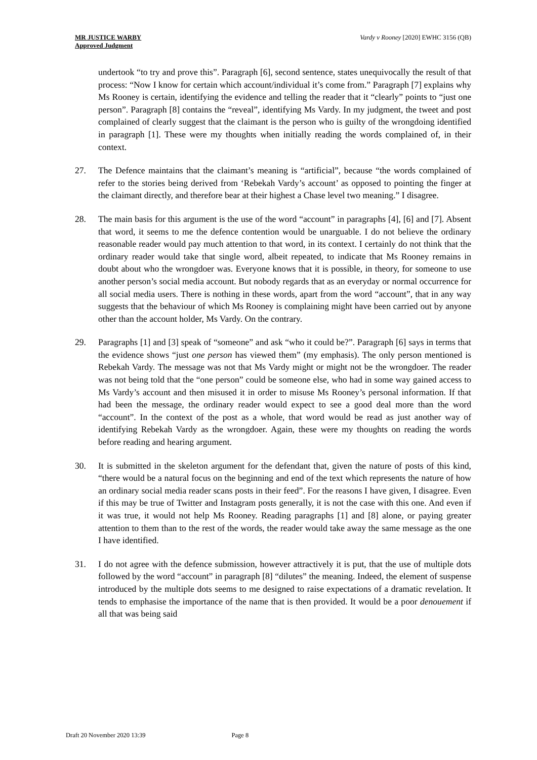MR JUSTICE WARBY
Approved Judgment
Vardy v Rooney [2020] EWHC 3156 (QB)
undertook “to try and prove this”. Paragraph [6], second sentence, states unequivocally the result of that process: “Now I know for certain which account/individual it’s come from.” Paragraph [7] explains why Ms Rooney is certain, identifying the evidence and telling the reader that it “clearly” points to “just one person”. Paragraph [8] contains the “reveal”, identifying Ms Vardy. In my judgment, the tweet and post complained of clearly suggest that the claimant is the person who is guilty of the wrongdoing identified in paragraph [1]. These were my thoughts when initially reading the words complained of, in their context.
27. The Defence maintains that the claimant’s meaning is “artificial”, because “the words complained of refer to the stories being derived from ‘Rebekah Vardy’s account’ as opposed to pointing the finger at the claimant directly, and therefore bear at their highest a Chase level two meaning.” I disagree.
28. The main basis for this argument is the use of the word “account” in paragraphs [4], [6] and [7]. Absent that word, it seems to me the defence contention would be unarguable. I do not believe the ordinary reasonable reader would pay much attention to that word, in its context. I certainly do not think that the ordinary reader would take that single word, albeit repeated, to indicate that Ms Rooney remains in doubt about who the wrongdoer was. Everyone knows that it is possible, in theory, for someone to use another person’s social media account. But nobody regards that as an everyday or normal occurrence for all social media users. There is nothing in these words, apart from the word “account”, that in any way suggests that the behaviour of which Ms Rooney is complaining might have been carried out by anyone other than the account holder, Ms Vardy. On the contrary.
29. Paragraphs [1] and [3] speak of “someone” and ask “who it could be?”. Paragraph [6] says in terms that the evidence shows “just one person has viewed them” (my emphasis). The only person mentioned is Rebekah Vardy. The message was not that Ms Vardy might or might not be the wrongdoer. The reader was not being told that the “one person” could be someone else, who had in some way gained access to Ms Vardy’s account and then misused it in order to misuse Ms Rooney’s personal information. If that had been the message, the ordinary reader would expect to see a good deal more than the word “account”. In the context of the post as a whole, that word would be read as just another way of identifying Rebekah Vardy as the wrongdoer. Again, these were my thoughts on reading the words before reading and hearing argument.
30. It is submitted in the skeleton argument for the defendant that, given the nature of posts of this kind, “there would be a natural focus on the beginning and end of the text which represents the nature of how an ordinary social media reader scans posts in their feed”. For the reasons I have given, I disagree. Even if this may be true of Twitter and Instagram posts generally, it is not the case with this one. And even if it was true, it would not help Ms Rooney. Reading paragraphs [1] and [8] alone, or paying greater attention to them than to the rest of the words, the reader would take away the same message as the one I have identified.
31. I do not agree with the defence submission, however attractively it is put, that the use of multiple dots followed by the word “account” in paragraph [8] “dilutes” the meaning. Indeed, the element of suspense introduced by the multiple dots seems to me designed to raise expectations of a dramatic revelation. It tends to emphasise the importance of the name that is then provided. It would be a poor denouement if all that was being said
Draft 20 November 2020 13:39 Page 8